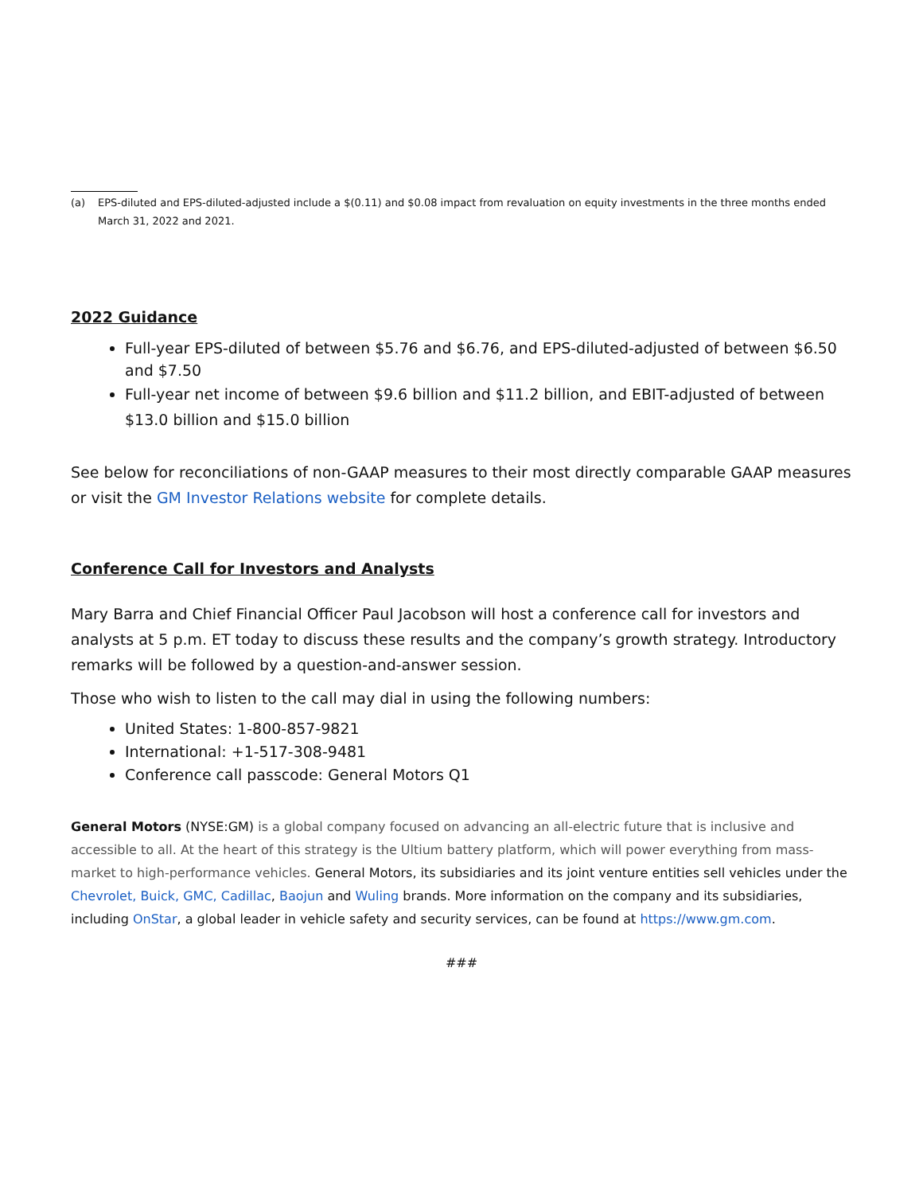(a) EPS-diluted and EPS-diluted-adjusted include a $(0.11) and $0.08 impact from revaluation on equity investments in the three months ended March 31, 2022 and 2021.
2022 Guidance
Full-year EPS-diluted of between $5.76 and $6.76, and EPS-diluted-adjusted of between $6.50 and $7.50
Full-year net income of between $9.6 billion and $11.2 billion, and EBIT-adjusted of between $13.0 billion and $15.0 billion
See below for reconciliations of non-GAAP measures to their most directly comparable GAAP measures or visit the GM Investor Relations website for complete details.
Conference Call for Investors and Analysts
Mary Barra and Chief Financial Officer Paul Jacobson will host a conference call for investors and analysts at 5 p.m. ET today to discuss these results and the company’s growth strategy. Introductory remarks will be followed by a question-and-answer session.
Those who wish to listen to the call may dial in using the following numbers:
United States: 1-800-857-9821
International: +1-517-308-9481
Conference call passcode: General Motors Q1
General Motors (NYSE:GM) is a global company focused on advancing an all-electric future that is inclusive and accessible to all. At the heart of this strategy is the Ultium battery platform, which will power everything from mass-market to high-performance vehicles. General Motors, its subsidiaries and its joint venture entities sell vehicles under the Chevrolet, Buick, GMC, Cadillac, Baojun and Wuling brands. More information on the company and its subsidiaries, including OnStar, a global leader in vehicle safety and security services, can be found at https://www.gm.com.
###